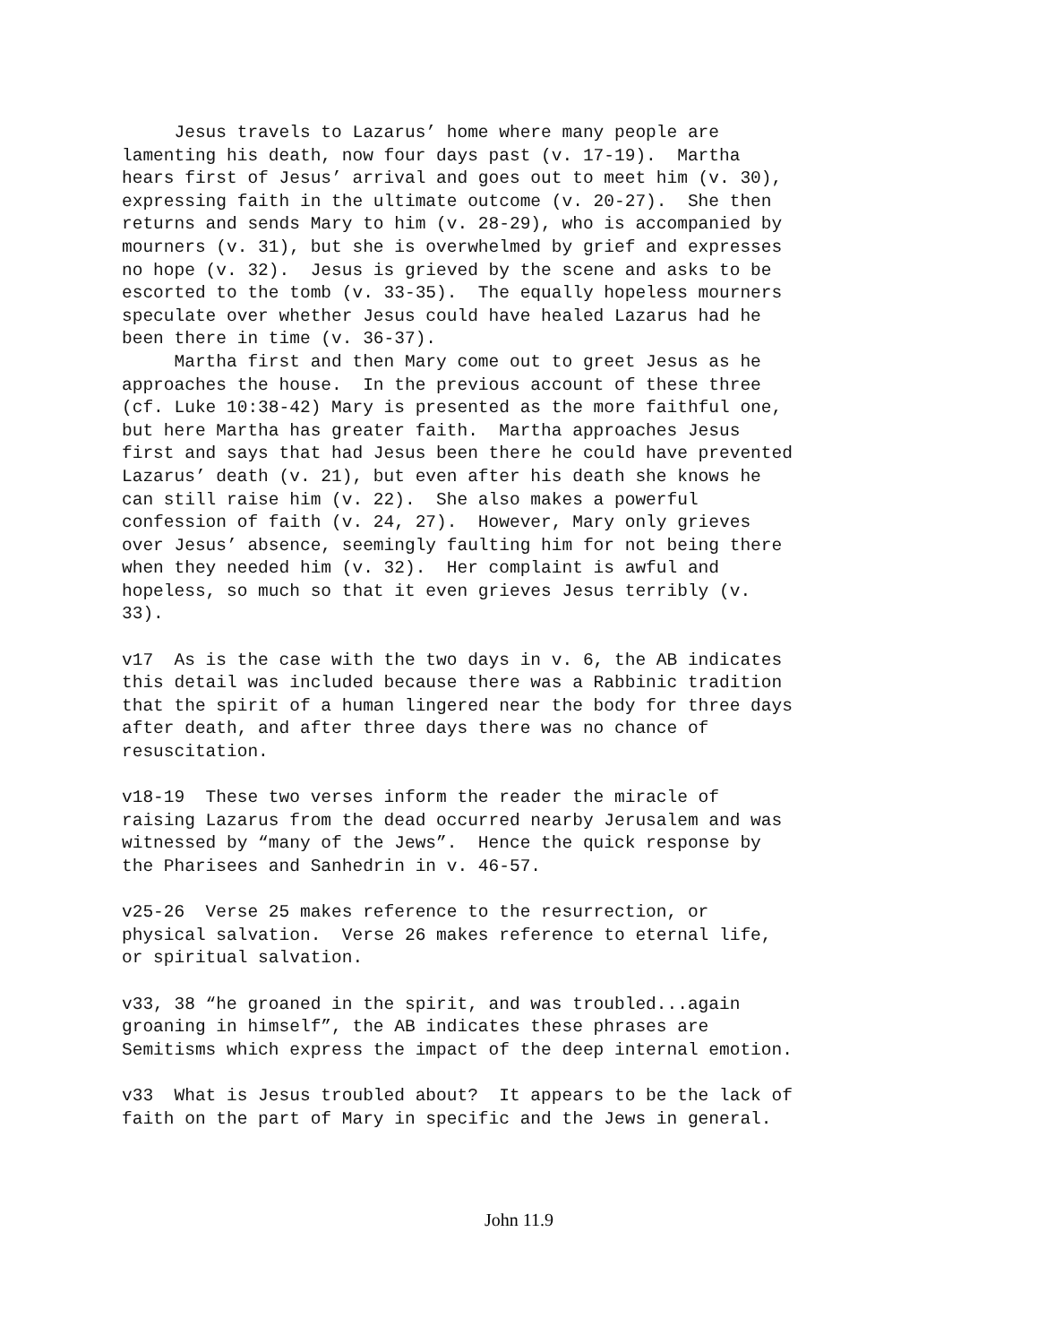Jesus travels to Lazarus’ home where many people are lamenting his death, now four days past (v. 17-19). Martha hears first of Jesus’ arrival and goes out to meet him (v. 30), expressing faith in the ultimate outcome (v. 20-27). She then returns and sends Mary to him (v. 28-29), who is accompanied by mourners (v. 31), but she is overwhelmed by grief and expresses no hope (v. 32). Jesus is grieved by the scene and asks to be escorted to the tomb (v. 33-35). The equally hopeless mourners speculate over whether Jesus could have healed Lazarus had he been there in time (v. 36-37). Martha first and then Mary come out to greet Jesus as he approaches the house. In the previous account of these three (cf. Luke 10:38-42) Mary is presented as the more faithful one, but here Martha has greater faith. Martha approaches Jesus first and says that had Jesus been there he could have prevented Lazarus’ death (v. 21), but even after his death she knows he can still raise him (v. 22). She also makes a powerful confession of faith (v. 24, 27). However, Mary only grieves over Jesus’ absence, seemingly faulting him for not being there when they needed him (v. 32). Her complaint is awful and hopeless, so much so that it even grieves Jesus terribly (v. 33). v17 As is the case with the two days in v. 6, the AB indicates this detail was included because there was a Rabbinic tradition that the spirit of a human lingered near the body for three days after death, and after three days there was no chance of resuscitation. v18-19 These two verses inform the reader the miracle of raising Lazarus from the dead occurred nearby Jerusalem and was witnessed by “many of the Jews”. Hence the quick response by the Pharisees and Sanhedrin in v. 46-57. v25-26 Verse 25 makes reference to the resurrection, or physical salvation. Verse 26 makes reference to eternal life, or spiritual salvation. v33, 38 “he groaned in the spirit, and was troubled...again groaning in himself”, the AB indicates these phrases are Semitisms which express the impact of the deep internal emotion. v33 What is Jesus troubled about? It appears to be the lack of faith on the part of Mary in specific and the Jews in general.
John 11.9